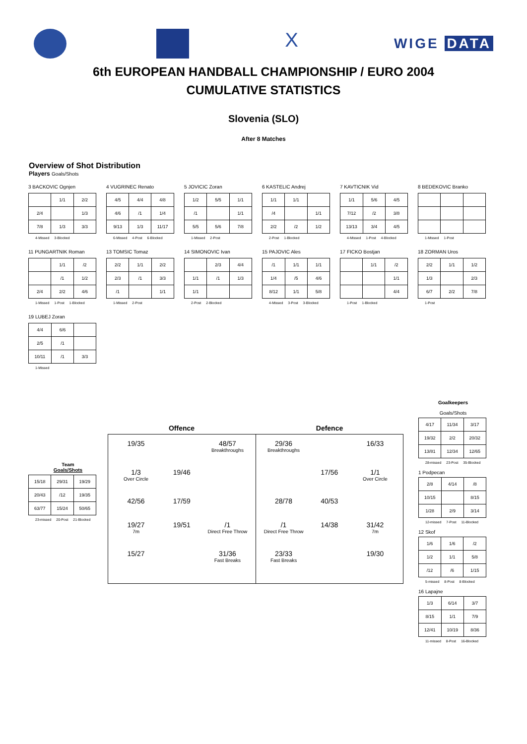X
WIGE DATA
6th EUROPEAN HANDBALL CHAMPIONSHIP / EURO 2004
CUMULATIVE STATISTICS
Slovenia (SLO)
After 8 Matches
Overview of Shot Distribution
Players Goals/Shots
3 BACKOVIC Ognjen
| | 1/1 | 2/2 |
| 2/4 | | 1/3 |
| 7/8 | 1/3 | 3/3 |
4-Missed 3-Blocked
4 VUGRINEC Renato
| 4/5 | 4/4 | 4/8 |
| 4/6 | /1 | 1/4 |
| 9/13 | 1/3 | 11/17 |
6-Missed 4-Post 6-Blocked
5 JOVICIC Zoran
| 1/2 | 5/5 | 1/1 |
| /1 | | 1/1 |
| 5/5 | 5/6 | 7/8 |
1-Missed 2-Post
6 KASTELIC Andrej
| 1/1 | 1/1 | |
| /4 | | 1/1 |
| 2/2 | /2 | 1/2 |
2-Post 1-Blocked
7 KAVTICNIK Vid
| 1/1 | 5/6 | 4/5 |
| 7/12 | /2 | 3/8 |
| 13/13 | 3/4 | 4/5 |
4-Missed 1-Post 4-Blocked
8 BEDEKOVIC Branko
1-Missed 1-Post
11 PUNGARTNIK Roman
| | 1/1 | /2 |
| | /1 | 1/2 |
| 2/4 | 2/2 | 4/6 |
1-Missed 1-Post 1-Blocked
13 TOMSIC Tomaz
| 2/2 | 1/1 | 2/2 |
| 2/3 | /1 | 3/3 |
| /1 | | 1/1 |
1-Missed 2-Post
14 SIMONOVIC Ivan
| | 2/3 | 4/4 |
| 1/1 | /1 | 1/3 |
| 1/1 | | |
2-Post 2-Blocked
15 PAJOVIC Ales
| /1 | 1/1 | 1/1 |
| 1/4 | /5 | 4/6 |
| 8/12 | 1/1 | 5/8 |
4-Missed 3-Post 3-Blocked
17 FICKO Bostjan
| | 1/1 | /2 |
| | | 1/1 |
| | | 4/4 |
1-Post 1-Blocked
18 ZORMAN Uros
| 2/2 | 1/1 | 1/2 |
| 1/3 | | 2/3 |
| 6/7 | 2/2 | 7/8 |
1-Post
19 LUBEJ Zoran
| 4/4 | 6/6 | |
| 2/5 | /1 | |
| 10/11 | /1 | 3/3 |
1-Missed
Team
Goals/Shots
| 15/18 | 29/31 | 19/29 |
| 20/43 | /12 | 19/35 |
| 63/77 | 15/24 | 50/65 |
23-missed 20-Post 21-Blocked
Offence Defence
19/35
48/57
Breakthroughs
1/3
Over Circle
19/46
42/56
17/59
19/27
7m
19/51
/1
Direct Free Throw
15/27
31/36
Fast Breaks
29/36
Breakthroughs
16/33
17/56
1/1
Over Circle
28/78
40/53
/1
Direct Free Throw
14/38
31/42
7m
23/33
Fast Breaks
19/30
Goalkeepers
Goals/Shots
| 4/17 | 11/34 | 3/17 |
| 19/32 | 2/2 | 20/32 |
| 13/81 | 12/34 | 12/65 |
28-missed 23-Post 35-Blocked
1 Podpecan
| 2/8 | 4/14 | /8 |
| 10/15 | | 8/15 |
| 1/28 | 2/9 | 3/14 |
12-missed 7-Post 11-Blocked
12 Skof
| 1/6 | 1/6 | /2 |
| 1/2 | 1/1 | 5/8 |
| /12 | /6 | 1/15 |
5-missed 8-Post 8-Blocked
16 Lapajne
| 1/3 | 6/14 | 3/7 |
| 8/15 | 1/1 | 7/9 |
| 12/41 | 10/19 | 8/36 |
11-missed 8-Post 16-Blocked